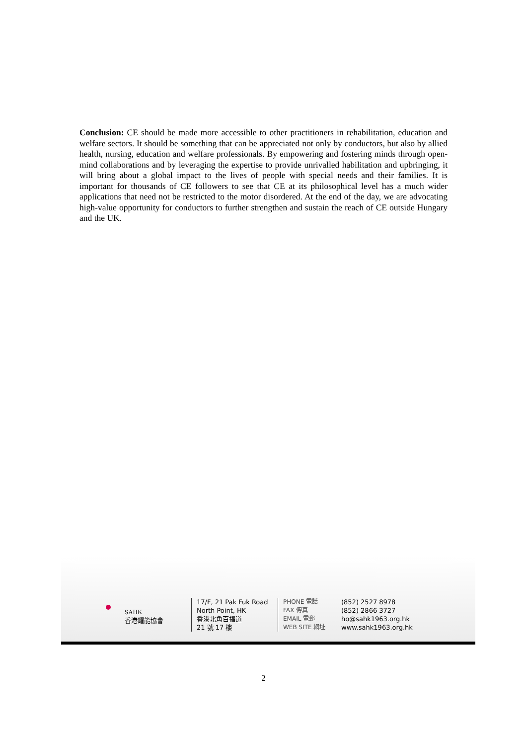Conclusion: CE should be made more accessible to other practitioners in rehabilitation, education and welfare sectors. It should be something that can be appreciated not only by conductors, but also by allied health, nursing, education and welfare professionals. By empowering and fostering minds through open-mind collaborations and by leveraging the expertise to provide unrivalled habilitation and upbringing, it will bring about a global impact to the lives of people with special needs and their families. It is important for thousands of CE followers to see that CE at its philosophical level has a much wider applications that need not be restricted to the motor disordered. At the end of the day, we are advocating high-value opportunity for conductors to further strengthen and sustain the reach of CE outside Hungary and the UK.
SAHK
香港耀能協會
17/F, 21 Pak Fuk Road
North Point, HK
香港北角百福道
21 號 17 樓
PHONE 電話
FAX 傳真
EMAIL 電郵
WEB SITE 網址
(852) 2527 8978
(852) 2866 3727
ho@sahk1963.org.hk
www.sahk1963.org.hk
2